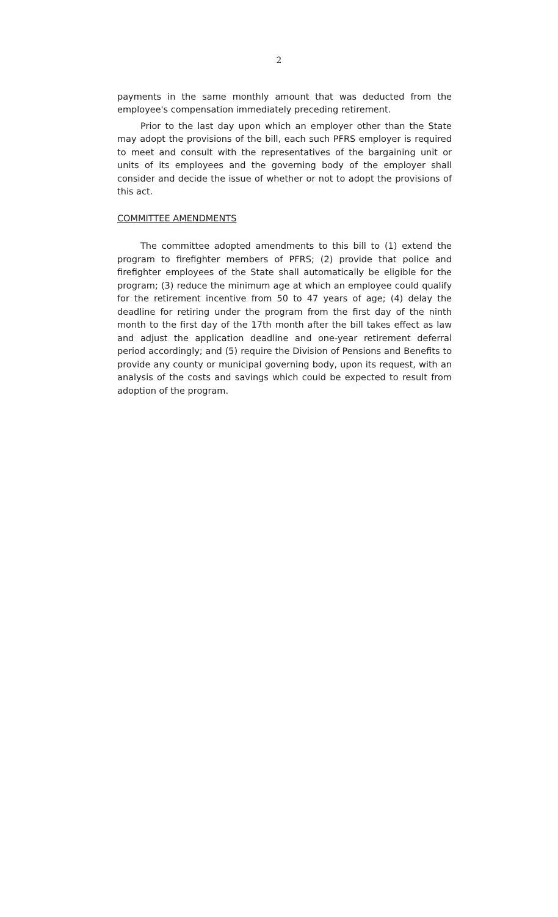2
payments in the same monthly amount that was deducted from the employee's compensation immediately preceding retirement.
Prior to the last day upon which an employer other than the State may adopt the provisions of the bill, each such PFRS employer is required to meet and consult with the representatives of the bargaining unit or units of its employees and the governing body of the employer shall consider and decide the issue of whether or not to adopt the provisions of this act.
COMMITTEE AMENDMENTS
The committee adopted amendments to this bill to (1) extend the program to firefighter members of PFRS; (2) provide that police and firefighter employees of the State shall automatically be eligible for the program; (3) reduce the minimum age at which an employee could qualify for the retirement incentive from 50 to 47 years of age; (4) delay the deadline for retiring under the program from the first day of the ninth month to the first day of the 17th month after the bill takes effect as law and adjust the application deadline and one-year retirement deferral period accordingly; and (5) require the Division of Pensions and Benefits to provide any county or municipal governing body, upon its request, with an analysis of the costs and savings which could be expected to result from adoption of the program.